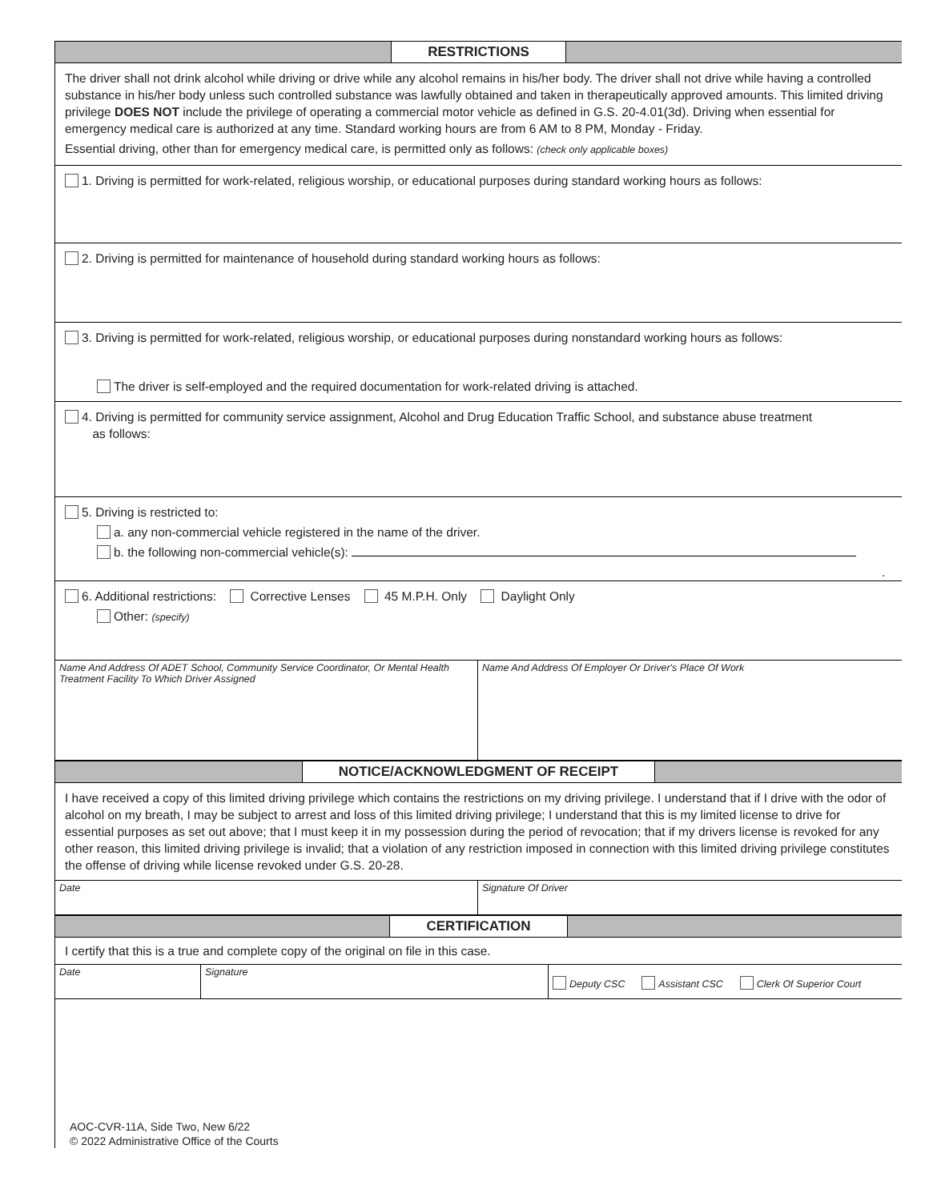RESTRICTIONS
The driver shall not drink alcohol while driving or drive while any alcohol remains in his/her body. The driver shall not drive while having a controlled substance in his/her body unless such controlled substance was lawfully obtained and taken in therapeutically approved amounts. This limited driving privilege DOES NOT include the privilege of operating a commercial motor vehicle as defined in G.S. 20-4.01(3d). Driving when essential for emergency medical care is authorized at any time. Standard working hours are from 6 AM to 8 PM, Monday - Friday.
Essential driving, other than for emergency medical care, is permitted only as follows: (check only applicable boxes)
1. Driving is permitted for work-related, religious worship, or educational purposes during standard working hours as follows:
2. Driving is permitted for maintenance of household during standard working hours as follows:
3. Driving is permitted for work-related, religious worship, or educational purposes during nonstandard working hours as follows:
The driver is self-employed and the required documentation for work-related driving is attached.
4. Driving is permitted for community service assignment, Alcohol and Drug Education Traffic School, and substance abuse treatment
as follows:
5. Driving is restricted to:
a. any non-commercial vehicle registered in the name of the driver.
b. the following non-commercial vehicle(s):
.
6. Additional restrictions: Corrective Lenses 45 M.P.H. Only Daylight Only
Other: (specify)
Name And Address Of ADET School, Community Service Coordinator, Or Mental Health Treatment Facility To Which Driver Assigned
Name And Address Of Employer Or Driver's Place Of Work
NOTICE/ACKNOWLEDGMENT OF RECEIPT
I have received a copy of this limited driving privilege which contains the restrictions on my driving privilege. I understand that if I drive with the odor of alcohol on my breath, I may be subject to arrest and loss of this limited driving privilege; I understand that this is my limited license to drive for essential purposes as set out above; that I must keep it in my possession during the period of revocation; that if my drivers license is revoked for any other reason, this limited driving privilege is invalid; that a violation of any restriction imposed in connection with this limited driving privilege constitutes the offense of driving while license revoked under G.S. 20-28.
Date Signature Of Driver
CERTIFICATION
I certify that this is a true and complete copy of the original on file in this case.
Date Signature
Deputy CSC Assistant CSC Clerk Of Superior Court
AOC-CVR-11A, Side Two, New 6/22
© 2022 Administrative Office of the Courts